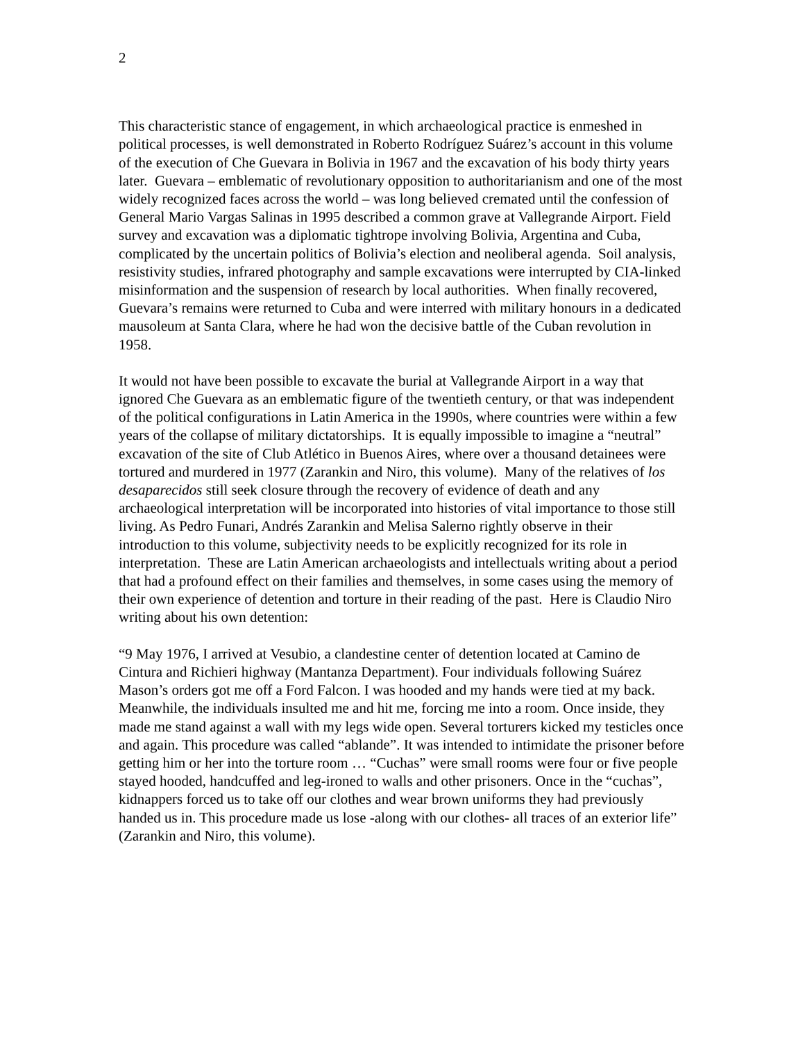2
This characteristic stance of engagement, in which archaeological practice is enmeshed in political processes, is well demonstrated in Roberto Rodríguez Suárez’s account in this volume of the execution of Che Guevara in Bolivia in 1967 and the excavation of his body thirty years later. Guevara – emblematic of revolutionary opposition to authoritarianism and one of the most widely recognized faces across the world – was long believed cremated until the confession of General Mario Vargas Salinas in 1995 described a common grave at Vallegrande Airport. Field survey and excavation was a diplomatic tightrope involving Bolivia, Argentina and Cuba, complicated by the uncertain politics of Bolivia’s election and neoliberal agenda. Soil analysis, resistivity studies, infrared photography and sample excavations were interrupted by CIA-linked misinformation and the suspension of research by local authorities. When finally recovered, Guevara’s remains were returned to Cuba and were interred with military honours in a dedicated mausoleum at Santa Clara, where he had won the decisive battle of the Cuban revolution in 1958.
It would not have been possible to excavate the burial at Vallegrande Airport in a way that ignored Che Guevara as an emblematic figure of the twentieth century, or that was independent of the political configurations in Latin America in the 1990s, where countries were within a few years of the collapse of military dictatorships. It is equally impossible to imagine a “neutral” excavation of the site of Club Atlético in Buenos Aires, where over a thousand detainees were tortured and murdered in 1977 (Zarankin and Niro, this volume). Many of the relatives of los desaparecidos still seek closure through the recovery of evidence of death and any archaeological interpretation will be incorporated into histories of vital importance to those still living. As Pedro Funari, Andrés Zarankin and Melisa Salerno rightly observe in their introduction to this volume, subjectivity needs to be explicitly recognized for its role in interpretation. These are Latin American archaeologists and intellectuals writing about a period that had a profound effect on their families and themselves, in some cases using the memory of their own experience of detention and torture in their reading of the past. Here is Claudio Niro writing about his own detention:
“9 May 1976, I arrived at Vesubio, a clandestine center of detention located at Camino de Cintura and Richieri highway (Mantanza Department). Four individuals following Suárez Mason’s orders got me off a Ford Falcon. I was hooded and my hands were tied at my back. Meanwhile, the individuals insulted me and hit me, forcing me into a room. Once inside, they made me stand against a wall with my legs wide open. Several torturers kicked my testicles once and again. This procedure was called “ablande”. It was intended to intimidate the prisoner before getting him or her into the torture room … “Cuchas” were small rooms were four or five people stayed hooded, handcuffed and leg-ironed to walls and other prisoners. Once in the “cuchas”, kidnappers forced us to take off our clothes and wear brown uniforms they had previously handed us in. This procedure made us lose -along with our clothes- all traces of an exterior life” (Zarankin and Niro, this volume).